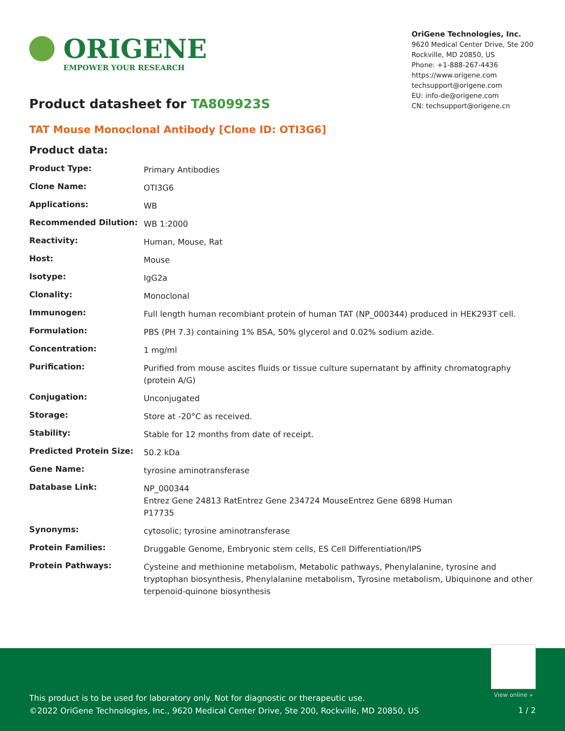ORIGENE
EMPOWER YOUR RESEARCH
OriGene Technologies, Inc.
9620 Medical Center Drive, Ste 200
Rockville, MD 20850, US
Phone: +1-888-267-4436
https://www.origene.com
techsupport@origene.com
EU: info-de@origene.com
CN: techsupport@origene.cn
Product datasheet for TA809923S
TAT Mouse Monoclonal Antibody [Clone ID: OTI3G6]
Product data:
| Product Type: | Primary Antibodies |
| Clone Name: | OTI3G6 |
| Applications: | WB |
| Recommended Dilution: | WB 1:2000 |
| Reactivity: | Human, Mouse, Rat |
| Host: | Mouse |
| Isotype: | IgG2a |
| Clonality: | Monoclonal |
| Immunogen: | Full length human recombiant protein of human TAT (NP_000344) produced in HEK293T cell. |
| Formulation: | PBS (PH 7.3) containing 1% BSA, 50% glycerol and 0.02% sodium azide. |
| Concentration: | 1 mg/ml |
| Purification: | Purified from mouse ascites fluids or tissue culture supernatant by affinity chromatography (protein A/G) |
| Conjugation: | Unconjugated |
| Storage: | Store at -20°C as received. |
| Stability: | Stable for 12 months from date of receipt. |
| Predicted Protein Size: | 50.2 kDa |
| Gene Name: | tyrosine aminotransferase |
| Database Link: | NP_000344 Entrez Gene 24813 Rat Entrez Gene 234724 Mouse Entrez Gene 6898 Human P17735 |
| Synonyms: | cytosolic; tyrosine aminotransferase |
| Protein Families: | Druggable Genome, Embryonic stem cells, ES Cell Differentiation/IPS |
| Protein Pathways: | Cysteine and methionine metabolism, Metabolic pathways, Phenylalanine, tyrosine and tryptophan biosynthesis, Phenylalanine metabolism, Tyrosine metabolism, Ubiquinone and other terpenoid-quinone biosynthesis |
View online »
This product is to be used for laboratory only. Not for diagnostic or therapeutic use.
©2022 OriGene Technologies, Inc., 9620 Medical Center Drive, Ste 200, Rockville, MD 20850, US
1 / 2